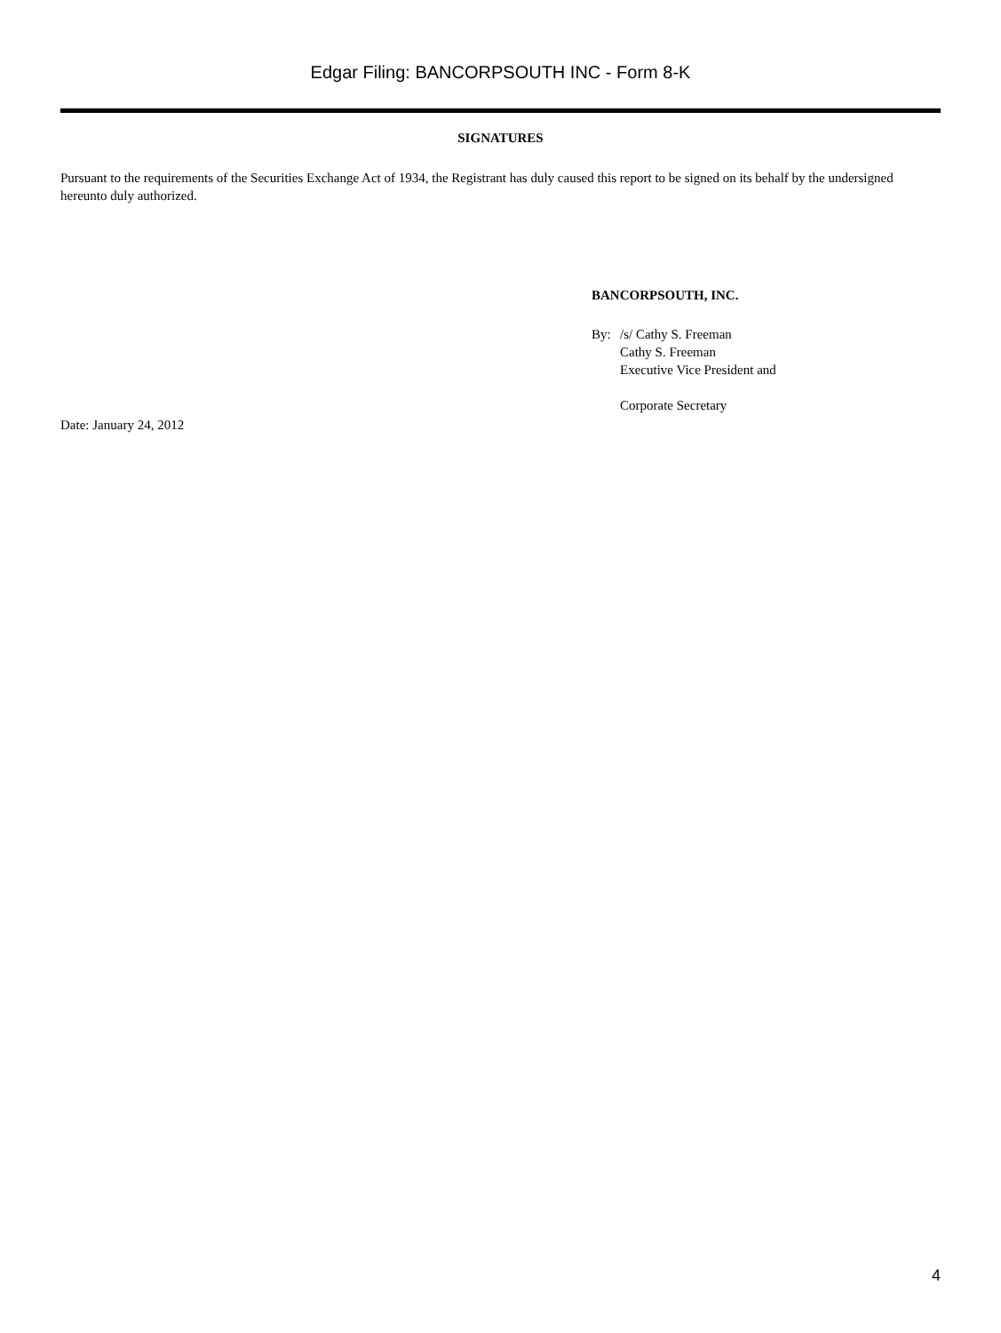Edgar Filing: BANCORPSOUTH INC - Form 8-K
SIGNATURES
Pursuant to the requirements of the Securities Exchange Act of 1934, the Registrant has duly caused this report to be signed on its behalf by the undersigned hereunto duly authorized.
BANCORPSOUTH, INC.
By: /s/ Cathy S. Freeman
Cathy S. Freeman
Executive Vice President and
Corporate Secretary
Date: January 24, 2012
4